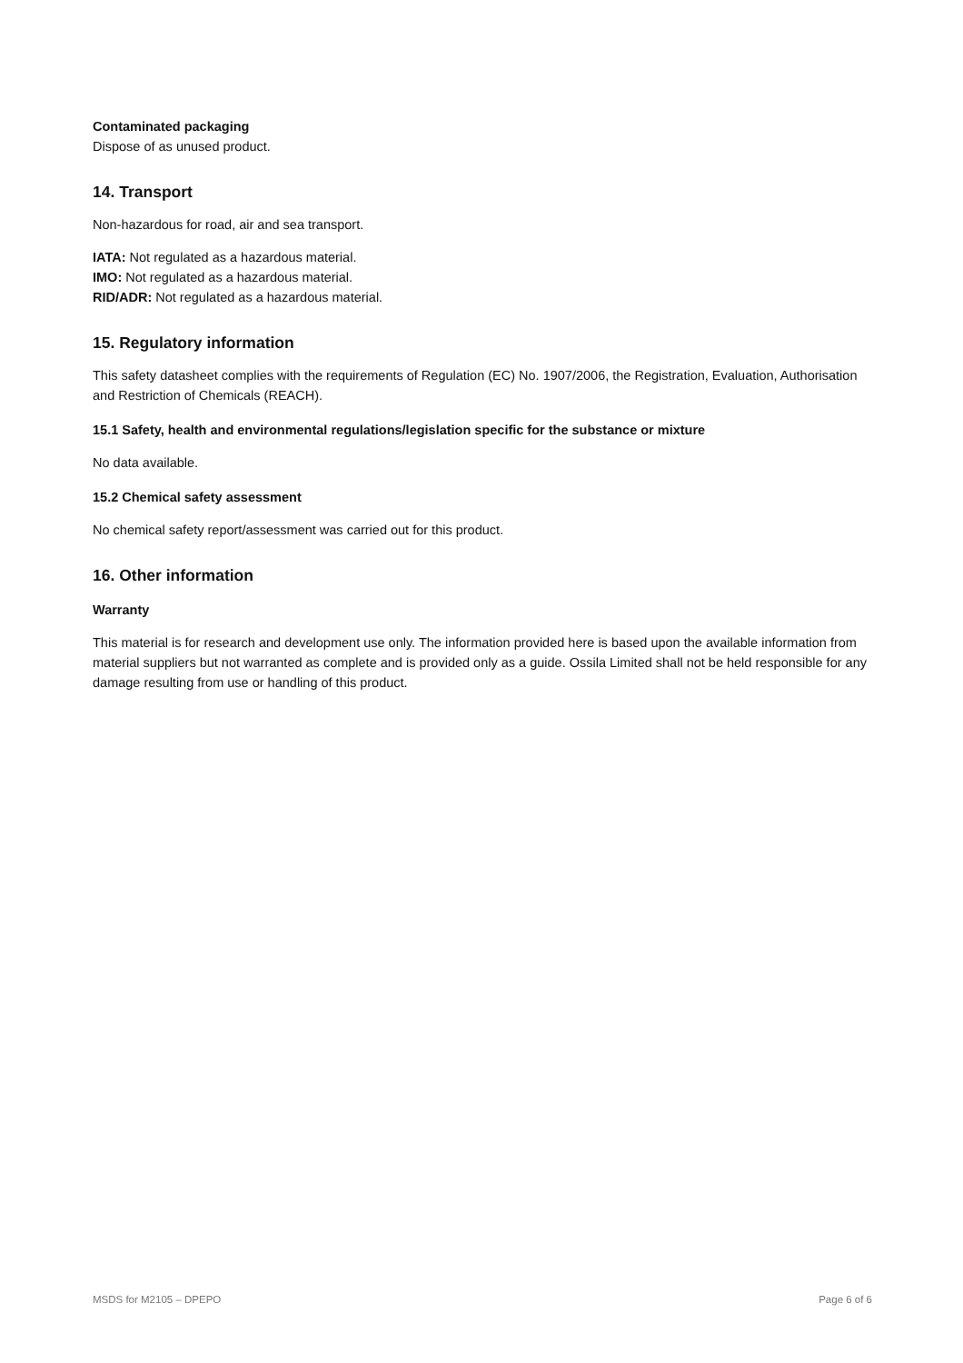Contaminated packaging
Dispose of as unused product.
14. Transport
Non-hazardous for road, air and sea transport.
IATA: Not regulated as a hazardous material.
IMO: Not regulated as a hazardous material.
RID/ADR: Not regulated as a hazardous material.
15. Regulatory information
This safety datasheet complies with the requirements of Regulation (EC) No. 1907/2006, the Registration, Evaluation, Authorisation and Restriction of Chemicals (REACH).
15.1 Safety, health and environmental regulations/legislation specific for the substance or mixture
No data available.
15.2 Chemical safety assessment
No chemical safety report/assessment was carried out for this product.
16. Other information
Warranty
This material is for research and development use only. The information provided here is based upon the available information from material suppliers but not warranted as complete and is provided only as a guide. Ossila Limited shall not be held responsible for any damage resulting from use or handling of this product.
MSDS for M2105 – DPEPO Page 6 of 6